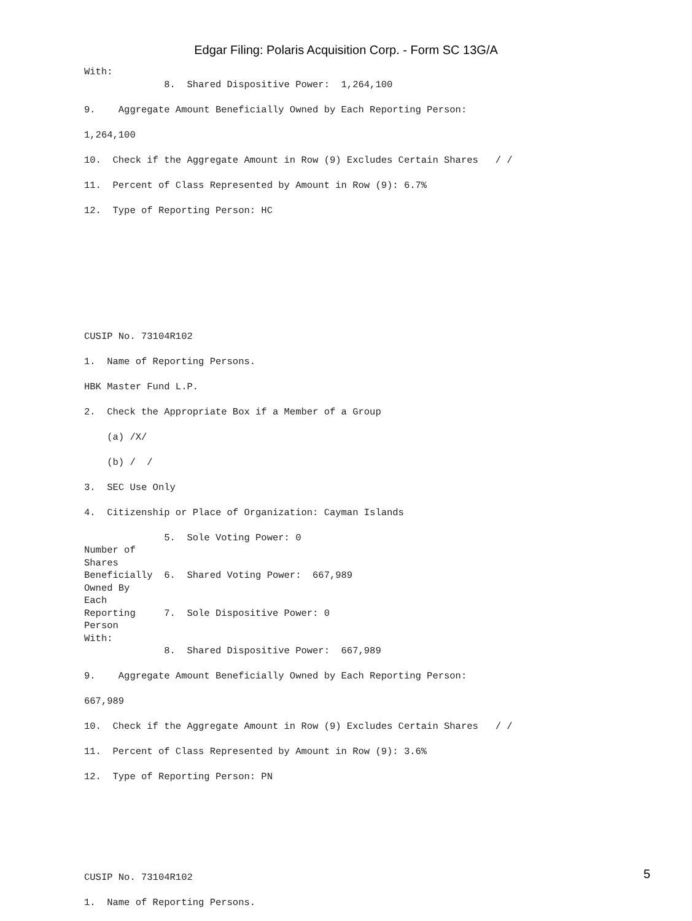Edgar Filing: Polaris Acquisition Corp. - Form SC 13G/A
With:
              8.  Shared Dispositive Power:  1,264,100

9.    Aggregate Amount Beneficially Owned by Each Reporting Person:

1,264,100

10.  Check if the Aggregate Amount in Row (9) Excludes Certain Shares   / /

11.  Percent of Class Represented by Amount in Row (9): 6.7%

12.  Type of Reporting Person: HC









CUSIP No. 73104R102

1.  Name of Reporting Persons.

HBK Master Fund L.P.

2.  Check the Appropriate Box if a Member of a Group

    (a) /X/

    (b) /  /

3.  SEC Use Only

4.  Citizenship or Place of Organization: Cayman Islands

              5.  Sole Voting Power: 0
Number of
Shares
Beneficially  6.  Shared Voting Power:  667,989
Owned By
Each
Reporting     7.  Sole Dispositive Power: 0
Person
With:
              8.  Shared Dispositive Power:  667,989

9.    Aggregate Amount Beneficially Owned by Each Reporting Person:

667,989

10.  Check if the Aggregate Amount in Row (9) Excludes Certain Shares   / /

11.  Percent of Class Represented by Amount in Row (9): 3.6%

12.  Type of Reporting Person: PN







CUSIP No. 73104R102

1.  Name of Reporting Persons.
5